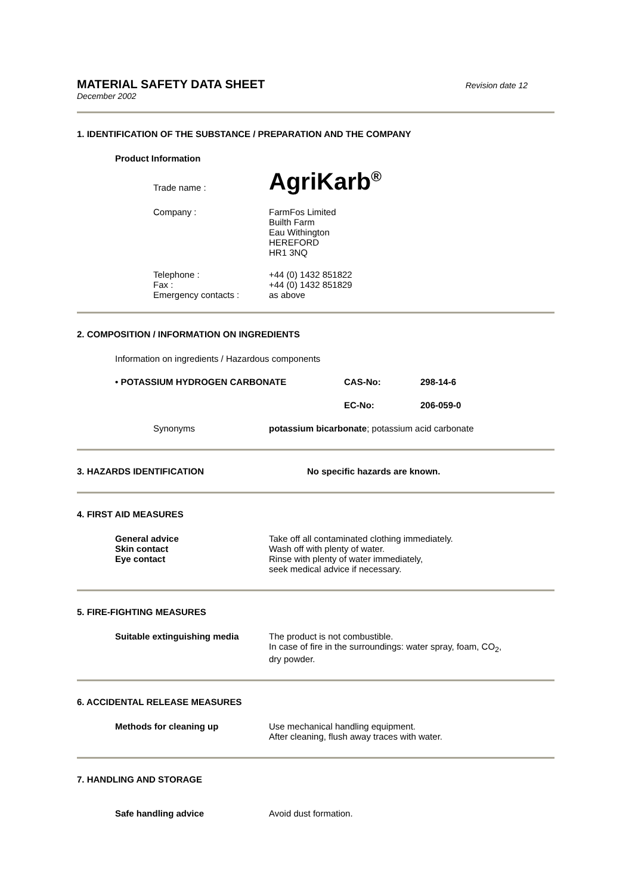MATERIAL SAFETY DATA SHEET Revision date 12
December 2002
1. IDENTIFICATION OF THE SUBSTANCE / PREPARATION AND THE COMPANY
Product Information
Trade name :
AgriKarb<sup>®</sup>
Company : FarmFos Limited
Builth Farm
Eau Withington
HEREFORD
HR1 3NQ
Telephone :
Fax :
Emergency contacts :
+44 (0) 1432 851822
+44 (0) 1432 851829
as above
2. COMPOSITION / INFORMATION ON INGREDIENTS
Information on ingredients / Hazardous components
• POTASSIUM HYDROGEN CARBONATE CAS-No: 298-14-6
EC-No: 206-059-0
Synonyms potassium bicarbonate; potassium acid carbonate
3. HAZARDS IDENTIFICATION No specific hazards are known.
4. FIRST AID MEASURES
General advice
Skin contact
Eye contact
Take off all contaminated clothing immediately.
Wash off with plenty of water.
Rinse with plenty of water immediately,
seek medical advice if necessary.
5. FIRE-FIGHTING MEASURES
Suitable extinguishing media The product is not combustible.
In case of fire in the surroundings: water spray, foam, CO<sub>2</sub>,
dry powder.
6. ACCIDENTAL RELEASE MEASURES
Methods for cleaning up Use mechanical handling equipment.
After cleaning, flush away traces with water.
7. HANDLING AND STORAGE
Safe handling advice Avoid dust formation.